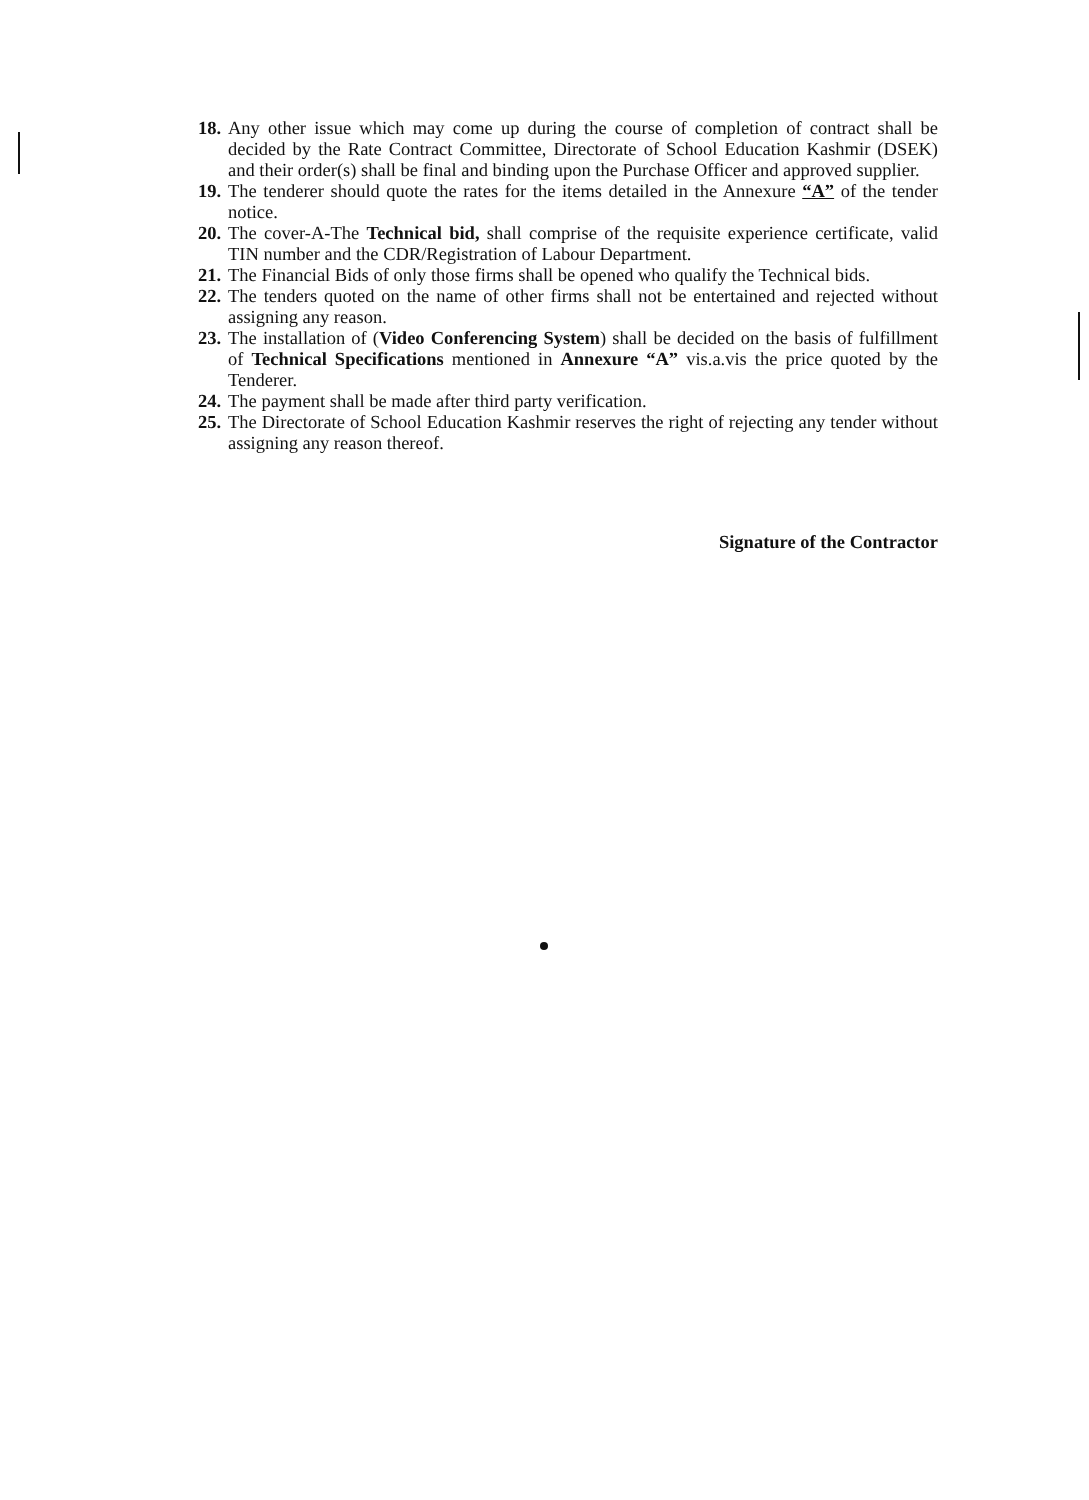18. Any other issue which may come up during the course of completion of contract shall be decided by the Rate Contract Committee, Directorate of School Education Kashmir (DSEK) and their order(s) shall be final and binding upon the Purchase Officer and approved supplier.
19. The tenderer should quote the rates for the items detailed in the Annexure “A” of the tender notice.
20. The cover-A-The Technical bid, shall comprise of the requisite experience certificate, valid TIN number and the CDR/Registration of Labour Department.
21. The Financial Bids of only those firms shall be opened who qualify the Technical bids.
22. The tenders quoted on the name of other firms shall not be entertained and rejected without assigning any reason.
23. The installation of (Video Conferencing System) shall be decided on the basis of fulfillment of Technical Specifications mentioned in Annexure “A” vis.a.vis the price quoted by the Tenderer.
24. The payment shall be made after third party verification.
25. The Directorate of School Education Kashmir reserves the right of rejecting any tender without assigning any reason thereof.
Signature of the Contractor